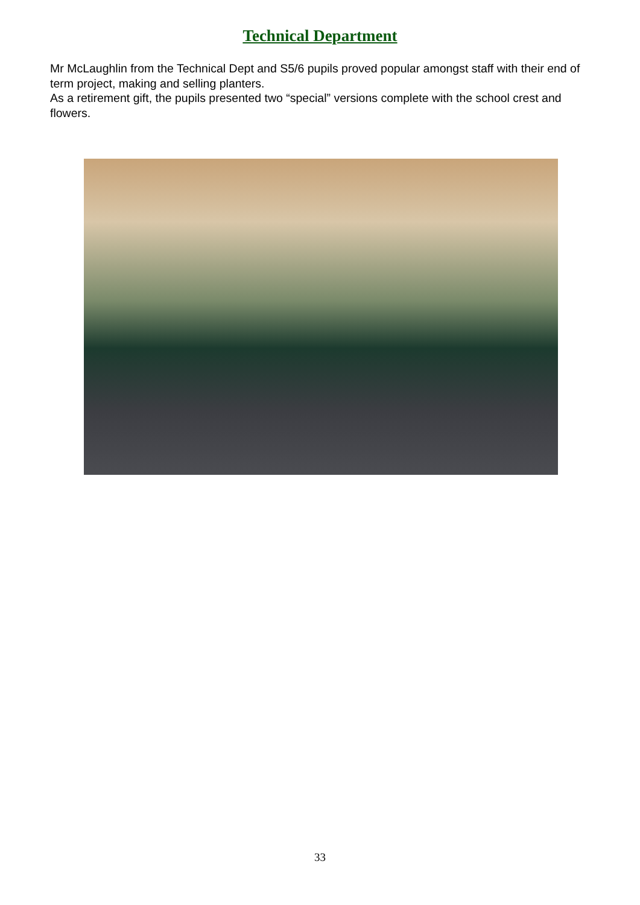Technical Department
Mr McLaughlin from the Technical Dept and S5/6 pupils proved popular amongst staff with their end of term project, making and selling planters.
As a retirement gift, the pupils presented two “special” versions complete with the school crest and flowers.
33